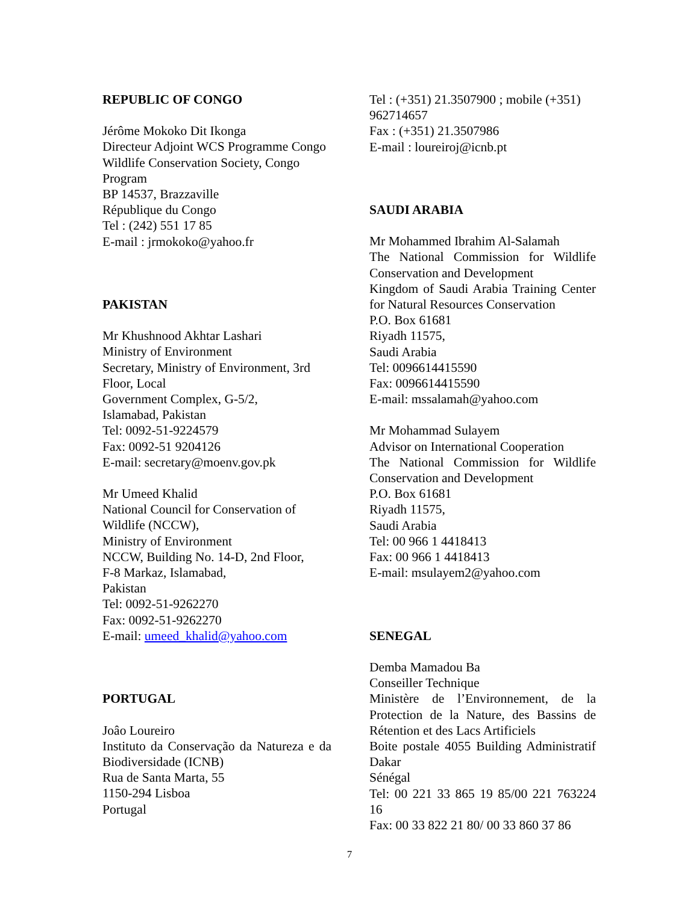REPUBLIC OF CONGO
Jérôme Mokoko Dit Ikonga
Directeur Adjoint WCS Programme Congo
Wildlife Conservation Society, Congo Program
BP 14537, Brazzaville
République du Congo
Tel : (242) 551 17 85
E-mail : jrmokoko@yahoo.fr
PAKISTAN
Mr Khushnood Akhtar Lashari
Ministry of Environment
Secretary, Ministry of Environment, 3rd Floor, Local
Government Complex, G-5/2,
Islamabad, Pakistan
Tel: 0092-51-9224579
Fax: 0092-51 9204126
E-mail: secretary@moenv.gov.pk
Mr Umeed Khalid
National Council for Conservation of Wildlife (NCCW),
Ministry of Environment
NCCW, Building No. 14-D, 2nd Floor,
F-8 Markaz, Islamabad,
Pakistan
Tel: 0092-51-9262270
Fax: 0092-51-9262270
E-mail: umeed_khalid@yahoo.com
PORTUGAL
Joâo Loureiro
Instituto da Conservação da Natureza e da Biodiversidade (ICNB)
Rua de Santa Marta, 55
1150-294 Lisboa
Portugal
Tel : (+351) 21.3507900 ; mobile (+351) 962714657
Fax : (+351) 21.3507986
E-mail : loureiroj@icnb.pt
SAUDI ARABIA
Mr Mohammed Ibrahim Al-Salamah
The National Commission for Wildlife Conservation and Development
Kingdom of Saudi Arabia Training Center for Natural Resources Conservation
P.O. Box 61681
Riyadh 11575,
Saudi Arabia
Tel: 0096614415590
Fax: 0096614415590
E-mail: mssalamah@yahoo.com
Mr Mohammad Sulayem
Advisor on International Cooperation
The National Commission for Wildlife Conservation and Development
P.O. Box 61681
Riyadh 11575,
Saudi Arabia
Tel: 00 966 1 4418413
Fax: 00 966 1 4418413
E-mail: msulayem2@yahoo.com
SENEGAL
Demba Mamadou Ba
Conseiller Technique
Ministère de l’Environnement, de la Protection de la Nature, des Bassins de Rétention et des Lacs Artificiels
Boite postale 4055 Building Administratif Dakar
Sénégal
Tel: 00 221 33 865 19 85/00 221 763224 16
Fax: 00 33 822 21 80/ 00 33 860 37 86
7